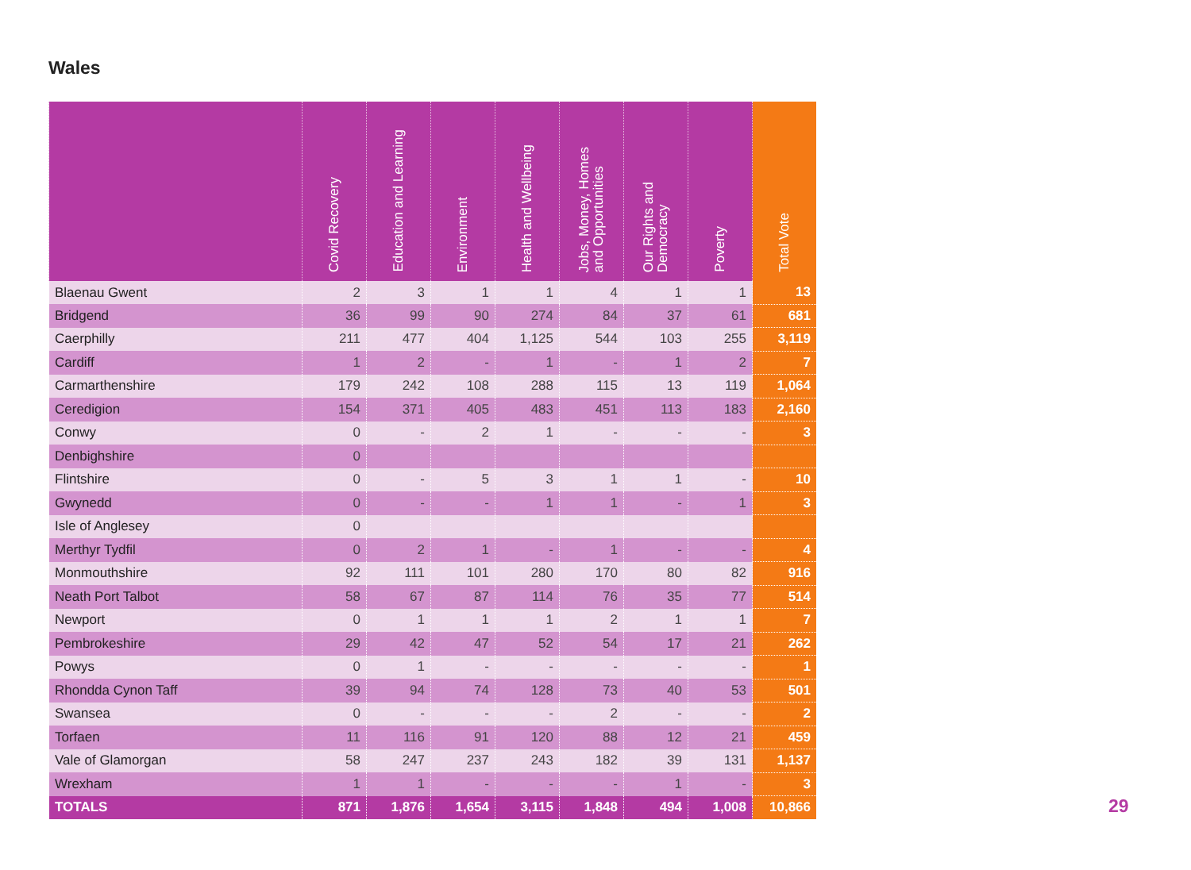Wales
| | Covid Recovery | Education and Learning | Environment | Health and Wellbeing | Jobs, Money, Homes and Opportunities | Our Rights and Democracy | Poverty | Total Vote |
| --- | --- | --- | --- | --- | --- | --- | --- | --- |
| Blaenau Gwent | 2 | 3 | 1 | 1 | 4 | 1 | 1 | 13 |
| Bridgend | 36 | 99 | 90 | 274 | 84 | 37 | 61 | 681 |
| Caerphilly | 211 | 477 | 404 | 1,125 | 544 | 103 | 255 | 3,119 |
| Cardiff | 1 | 2 | - | 1 | - | 1 | 2 | 7 |
| Carmarthenshire | 179 | 242 | 108 | 288 | 115 | 13 | 119 | 1,064 |
| Ceredigion | 154 | 371 | 405 | 483 | 451 | 113 | 183 | 2,160 |
| Conwy | 0 | - | 2 | 1 | - | - | - | 3 |
| Denbighshire | 0 | | | | | | | |
| Flintshire | 0 | - | 5 | 3 | 1 | 1 | - | 10 |
| Gwynedd | 0 | - | - | 1 | 1 | - | 1 | 3 |
| Isle of Anglesey | 0 | | | | | | | |
| Merthyr Tydfil | 0 | 2 | 1 | - | 1 | - | - | 4 |
| Monmouthshire | 92 | 111 | 101 | 280 | 170 | 80 | 82 | 916 |
| Neath Port Talbot | 58 | 67 | 87 | 114 | 76 | 35 | 77 | 514 |
| Newport | 0 | 1 | 1 | 1 | 2 | 1 | 1 | 7 |
| Pembrokeshire | 29 | 42 | 47 | 52 | 54 | 17 | 21 | 262 |
| Powys | 0 | 1 | - | - | - | - | - | 1 |
| Rhondda Cynon Taff | 39 | 94 | 74 | 128 | 73 | 40 | 53 | 501 |
| Swansea | 0 | - | - | - | 2 | - | - | 2 |
| Torfaen | 11 | 116 | 91 | 120 | 88 | 12 | 21 | 459 |
| Vale of Glamorgan | 58 | 247 | 237 | 243 | 182 | 39 | 131 | 1,137 |
| Wrexham | 1 | 1 | - | - | - | 1 | - | 3 |
| TOTALS | 871 | 1,876 | 1,654 | 3,115 | 1,848 | 494 | 1,008 | 10,866 |
29